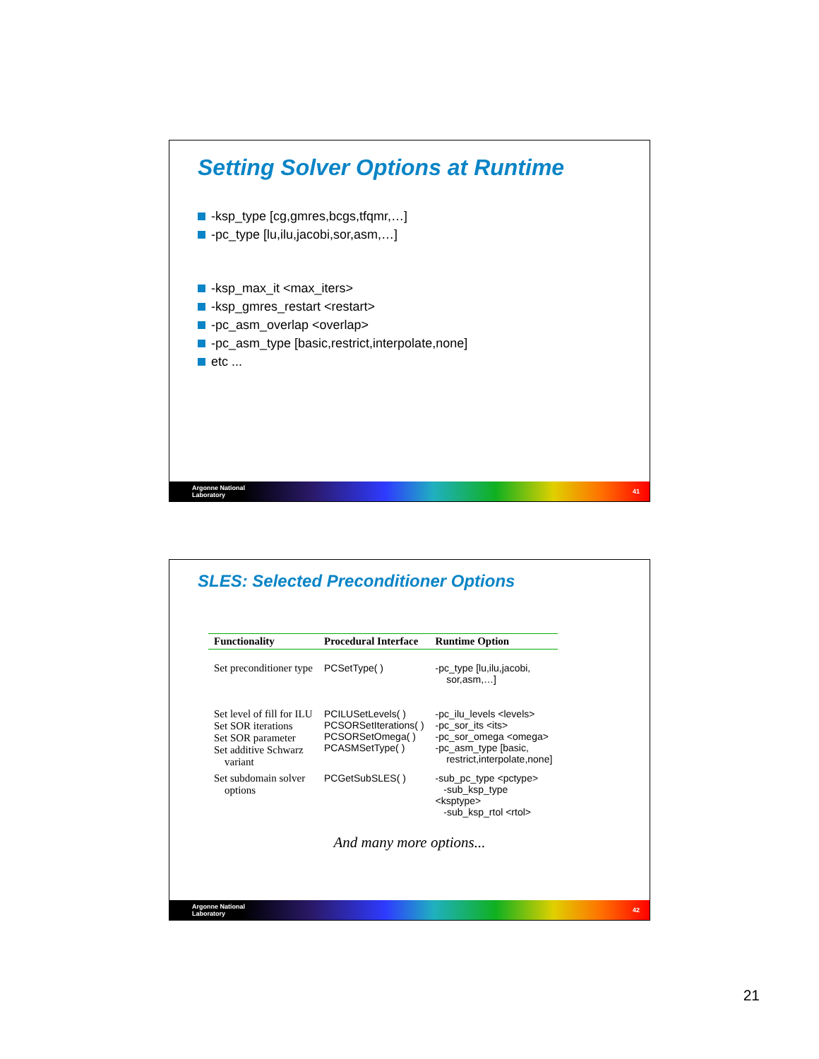Setting Solver Options at Runtime
-ksp_type [cg,gmres,bcgs,tfqmr,…]
-pc_type [lu,ilu,jacobi,sor,asm,…]
-ksp_max_it <max_iters>
-ksp_gmres_restart <restart>
-pc_asm_overlap <overlap>
-pc_asm_type [basic,restrict,interpolate,none]
etc ...
Argonne National
Laboratory
41
SLES: Selected Preconditioner Options
| Functionality | Procedural Interface | Runtime Option |
| --- | --- | --- |
| Set preconditioner type | PCSetType( ) | -pc_type [lu,ilu,jacobi, sor,asm,…] |
| Set level of fill for ILU Set SOR iterations Set SOR parameter Set additive Schwarz variant | PCILUSetLevels( ) PCSORSetIterations( ) PCSORSetOmega( ) PCASMSetType( ) | -pc_ilu_levels <levels> -pc_sor_its <its> -pc_sor_omega <omega> -pc_asm_type [basic, restrict,interpolate,none] |
| Set subdomain solver options | PCGetSubSLES( ) | -sub_pc_type <pctype> -sub_ksp_type <ksptype> -sub_ksp_rtol <rtol> |
And many more options...
Argonne National
Laboratory
42
21